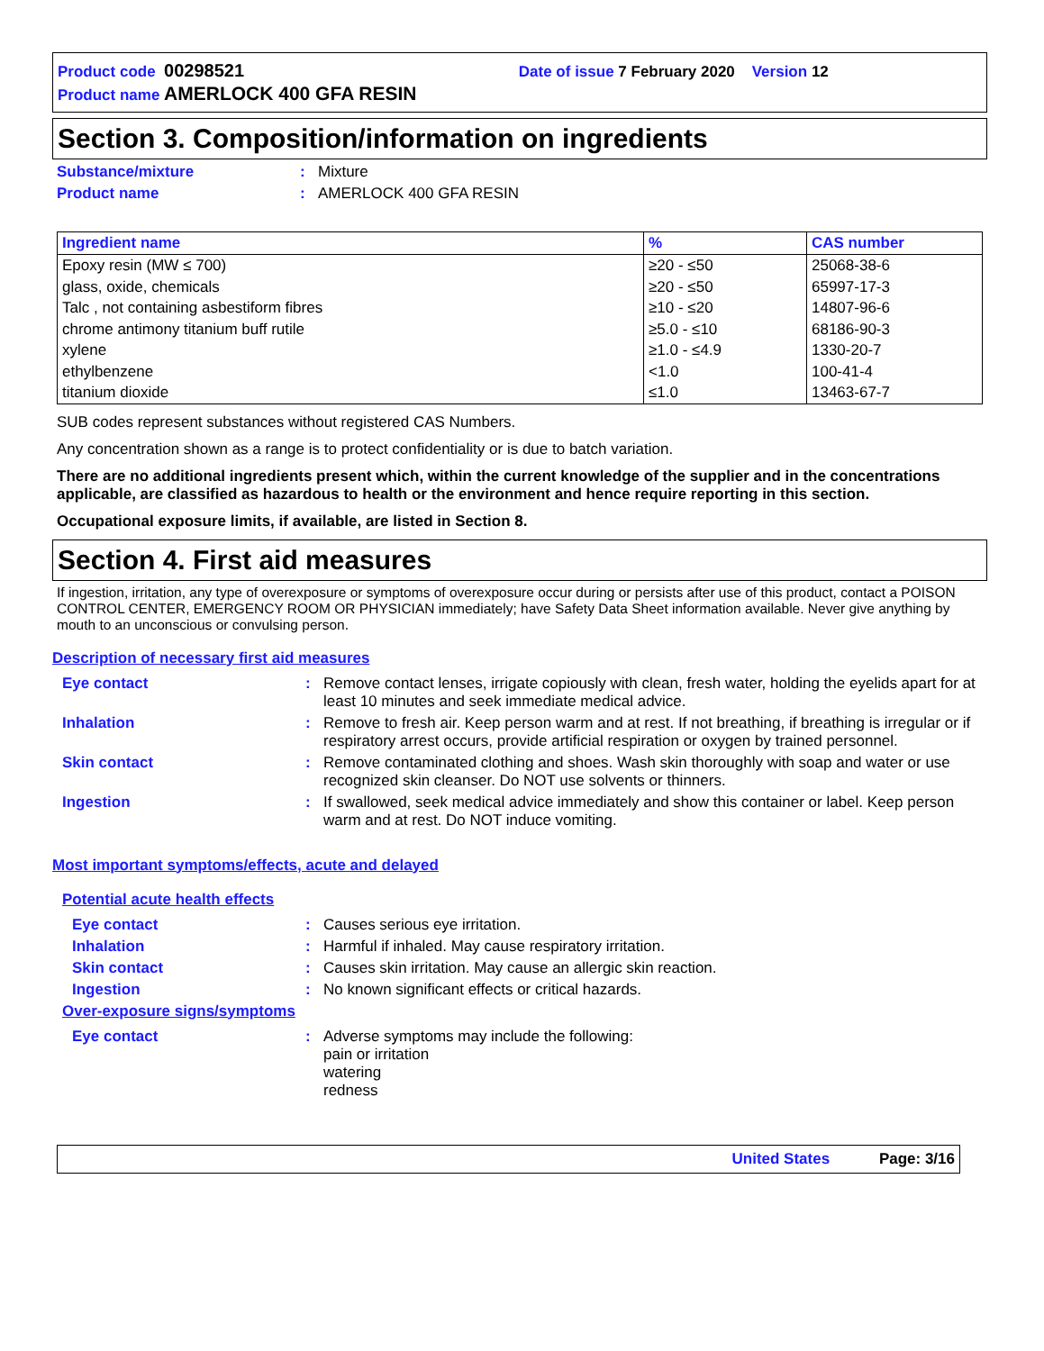Product code 00298521 Date of issue 7 February 2020 Version 12
Product name AMERLOCK 400 GFA RESIN
Section 3. Composition/information on ingredients
Substance/mixture: Mixture
Product name: AMERLOCK 400 GFA RESIN
| Ingredient name | % | CAS number |
| --- | --- | --- |
| Epoxy resin (MW ≤ 700) | ≥20 - ≤50 | 25068-38-6 |
| glass, oxide, chemicals | ≥20 - ≤50 | 65997-17-3 |
| Talc , not containing asbestiform fibres | ≥10 - ≤20 | 14807-96-6 |
| chrome antimony titanium buff rutile | ≥5.0 - ≤10 | 68186-90-3 |
| xylene | ≥1.0 - ≤4.9 | 1330-20-7 |
| ethylbenzene | <1.0 | 100-41-4 |
| titanium dioxide | ≤1.0 | 13463-67-7 |
SUB codes represent substances without registered CAS Numbers.
Any concentration shown as a range is to protect confidentiality or is due to batch variation.
There are no additional ingredients present which, within the current knowledge of the supplier and in the concentrations applicable, are classified as hazardous to health or the environment and hence require reporting in this section.
Occupational exposure limits, if available, are listed in Section 8.
Section 4. First aid measures
If ingestion, irritation, any type of overexposure or symptoms of overexposure occur during or persists after use of this product, contact a POISON CONTROL CENTER, EMERGENCY ROOM OR PHYSICIAN immediately; have Safety Data Sheet information available. Never give anything by mouth to an unconscious or convulsing person.
Description of necessary first aid measures
Eye contact: Remove contact lenses, irrigate copiously with clean, fresh water, holding the eyelids apart for at least 10 minutes and seek immediate medical advice.
Inhalation: Remove to fresh air. Keep person warm and at rest. If not breathing, if breathing is irregular or if respiratory arrest occurs, provide artificial respiration or oxygen by trained personnel.
Skin contact: Remove contaminated clothing and shoes. Wash skin thoroughly with soap and water or use recognized skin cleanser. Do NOT use solvents or thinners.
Ingestion: If swallowed, seek medical advice immediately and show this container or label. Keep person warm and at rest. Do NOT induce vomiting.
Most important symptoms/effects, acute and delayed
Potential acute health effects
Eye contact: Causes serious eye irritation.
Inhalation: Harmful if inhaled. May cause respiratory irritation.
Skin contact: Causes skin irritation. May cause an allergic skin reaction.
Ingestion: No known significant effects or critical hazards.
Over-exposure signs/symptoms
Eye contact: Adverse symptoms may include the following:
pain or irritation
watering
redness
United States Page: 3/16